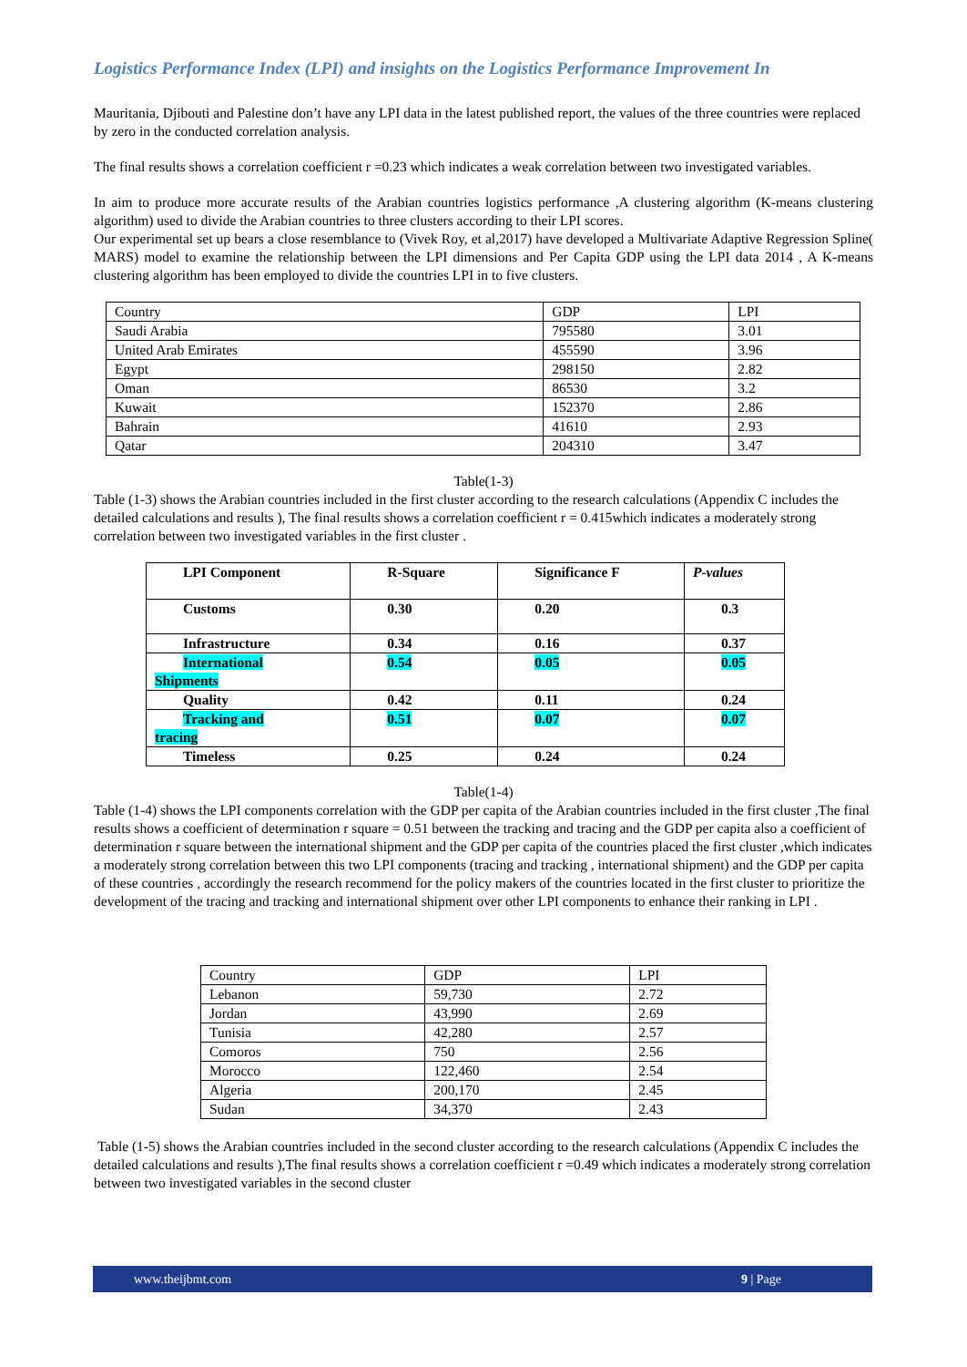Logistics Performance Index (LPI) and insights on the Logistics Performance Improvement In
Mauritania, Djibouti and Palestine don’t have any LPI data in the latest published report, the values of the three countries were replaced by zero in the conducted correlation analysis.
The final results shows a correlation coefficient r =0.23 which indicates a weak correlation between two investigated variables.
In aim to produce more accurate results of the Arabian countries logistics performance ,A clustering algorithm (K-means clustering algorithm) used to divide the Arabian countries to three clusters according to their LPI scores.
Our experimental set up bears a close resemblance to (Vivek Roy, et al,2017) have developed a Multivariate Adaptive Regression Spline( MARS) model to examine the relationship between the LPI dimensions and Per Capita GDP using the LPI data 2014 , A K-means clustering algorithm has been employed to divide the countries LPI in to five clusters.
| Country | GDP | LPI |
| --- | --- | --- |
| Saudi Arabia | 795580 | 3.01 |
| United Arab Emirates | 455590 | 3.96 |
| Egypt | 298150 | 2.82 |
| Oman | 86530 | 3.2 |
| Kuwait | 152370 | 2.86 |
| Bahrain | 41610 | 2.93 |
| Qatar | 204310 | 3.47 |
Table(1-3)
Table (1-3) shows the Arabian countries included in the first cluster according to the research calculations (Appendix C includes the detailed calculations and results ), The final results shows a correlation coefficient r = 0.415which indicates a moderately strong correlation between two investigated variables in the first cluster .
| LPI Component | R-Square | Significance F | P-values |
| --- | --- | --- | --- |
| Customs | 0.30 | 0.20 | 0.3 |
| Infrastructure | 0.34 | 0.16 | 0.37 |
| International Shipments | 0.54 | 0.05 | 0.05 |
| Quality | 0.42 | 0.11 | 0.24 |
| Tracking and tracing | 0.51 | 0.07 | 0.07 |
| Timeless | 0.25 | 0.24 | 0.24 |
Table(1-4)
Table (1-4) shows the LPI components correlation with the GDP per capita of the Arabian countries included in the first cluster ,The final results shows a coefficient of determination r square = 0.51 between the tracking and tracing and the GDP per capita also a coefficient of determination r square between the international shipment and the GDP per capita of the countries placed the first cluster ,which indicates a moderately strong correlation between this two LPI components (tracing and tracking , international shipment) and the GDP per capita of these countries , accordingly the research recommend for the policy makers of the countries located in the first cluster to prioritize the development of the tracing and tracking and international shipment over other LPI components to enhance their ranking in LPI .
| Country | GDP | LPI |
| --- | --- | --- |
| Lebanon | 59,730 | 2.72 |
| Jordan | 43,990 | 2.69 |
| Tunisia | 42,280 | 2.57 |
| Comoros | 750 | 2.56 |
| Morocco | 122,460 | 2.54 |
| Algeria | 200,170 | 2.45 |
| Sudan | 34,370 | 2.43 |
Table (1-5) shows the Arabian countries included in the second cluster according to the research calculations (Appendix C includes the detailed calculations and results ),The final results shows a correlation coefficient r =0.49 which indicates a moderately strong correlation between two investigated variables in the second cluster
www.theijbmt.com 9 | Page